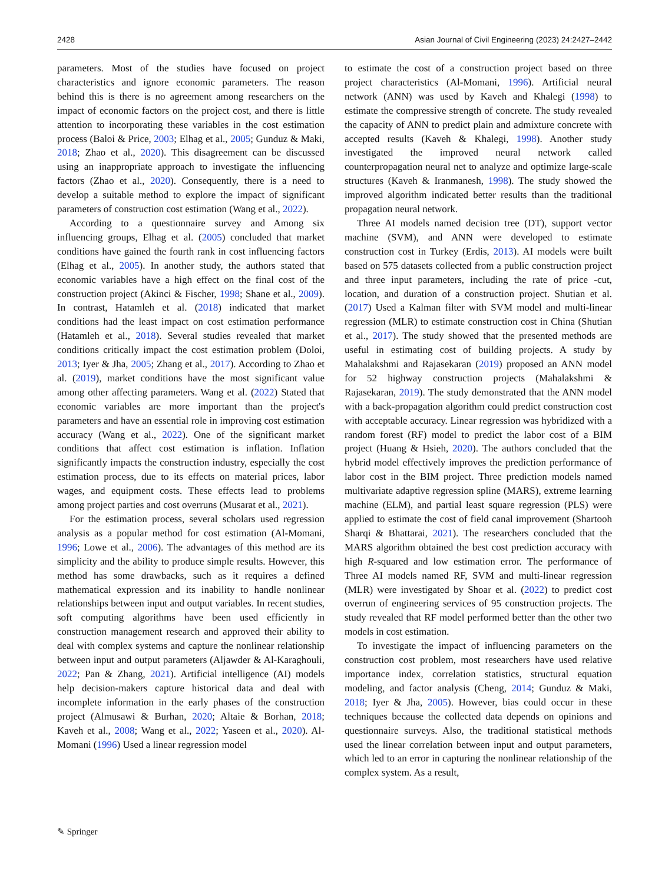2428 Asian Journal of Civil Engineering (2023) 24:2427–2442
parameters. Most of the studies have focused on project characteristics and ignore economic parameters. The reason behind this is there is no agreement among researchers on the impact of economic factors on the project cost, and there is little attention to incorporating these variables in the cost estimation process (Baloi & Price, 2003; Elhag et al., 2005; Gunduz & Maki, 2018; Zhao et al., 2020). This disagreement can be discussed using an inappropriate approach to investigate the influencing factors (Zhao et al., 2020). Consequently, there is a need to develop a suitable method to explore the impact of significant parameters of construction cost estimation (Wang et al., 2022).
According to a questionnaire survey and Among six influencing groups, Elhag et al. (2005) concluded that market conditions have gained the fourth rank in cost influencing factors (Elhag et al., 2005). In another study, the authors stated that economic variables have a high effect on the final cost of the construction project (Akinci & Fischer, 1998; Shane et al., 2009). In contrast, Hatamleh et al. (2018) indicated that market conditions had the least impact on cost estimation performance (Hatamleh et al., 2018). Several studies revealed that market conditions critically impact the cost estimation problem (Doloi, 2013; Iyer & Jha, 2005; Zhang et al., 2017). According to Zhao et al. (2019), market conditions have the most significant value among other affecting parameters. Wang et al. (2022) Stated that economic variables are more important than the project's parameters and have an essential role in improving cost estimation accuracy (Wang et al., 2022). One of the significant market conditions that affect cost estimation is inflation. Inflation significantly impacts the construction industry, especially the cost estimation process, due to its effects on material prices, labor wages, and equipment costs. These effects lead to problems among project parties and cost overruns (Musarat et al., 2021).
For the estimation process, several scholars used regression analysis as a popular method for cost estimation (Al-Momani, 1996; Lowe et al., 2006). The advantages of this method are its simplicity and the ability to produce simple results. However, this method has some drawbacks, such as it requires a defined mathematical expression and its inability to handle nonlinear relationships between input and output variables. In recent studies, soft computing algorithms have been used efficiently in construction management research and approved their ability to deal with complex systems and capture the nonlinear relationship between input and output parameters (Aljawder & Al-Karaghouli, 2022; Pan & Zhang, 2021). Artificial intelligence (AI) models help decision-makers capture historical data and deal with incomplete information in the early phases of the construction project (Almusawi & Burhan, 2020; Altaie & Borhan, 2018; Kaveh et al., 2008; Wang et al., 2022; Yaseen et al., 2020). Al-Momani (1996) Used a linear regression model
to estimate the cost of a construction project based on three project characteristics (Al-Momani, 1996). Artificial neural network (ANN) was used by Kaveh and Khalegi (1998) to estimate the compressive strength of concrete. The study revealed the capacity of ANN to predict plain and admixture concrete with accepted results (Kaveh & Khalegi, 1998). Another study investigated the improved neural network called counterpropagation neural net to analyze and optimize large-scale structures (Kaveh & Iranmanesh, 1998). The study showed the improved algorithm indicated better results than the traditional propagation neural network.
Three AI models named decision tree (DT), support vector machine (SVM), and ANN were developed to estimate construction cost in Turkey (Erdis, 2013). AI models were built based on 575 datasets collected from a public construction project and three input parameters, including the rate of price -cut, location, and duration of a construction project. Shutian et al. (2017) Used a Kalman filter with SVM model and multi-linear regression (MLR) to estimate construction cost in China (Shutian et al., 2017). The study showed that the presented methods are useful in estimating cost of building projects. A study by Mahalakshmi and Rajasekaran (2019) proposed an ANN model for 52 highway construction projects (Mahalakshmi & Rajasekaran, 2019). The study demonstrated that the ANN model with a back-propagation algorithm could predict construction cost with acceptable accuracy. Linear regression was hybridized with a random forest (RF) model to predict the labor cost of a BIM project (Huang & Hsieh, 2020). The authors concluded that the hybrid model effectively improves the prediction performance of labor cost in the BIM project. Three prediction models named multivariate adaptive regression spline (MARS), extreme learning machine (ELM), and partial least square regression (PLS) were applied to estimate the cost of field canal improvement (Shartooh Sharqi & Bhattarai, 2021). The researchers concluded that the MARS algorithm obtained the best cost prediction accuracy with high R-squared and low estimation error. The performance of Three AI models named RF, SVM and multi-linear regression (MLR) were investigated by Shoar et al. (2022) to predict cost overrun of engineering services of 95 construction projects. The study revealed that RF model performed better than the other two models in cost estimation.
To investigate the impact of influencing parameters on the construction cost problem, most researchers have used relative importance index, correlation statistics, structural equation modeling, and factor analysis (Cheng, 2014; Gunduz & Maki, 2018; Iyer & Jha, 2005). However, bias could occur in these techniques because the collected data depends on opinions and questionnaire surveys. Also, the traditional statistical methods used the linear correlation between input and output parameters, which led to an error in capturing the nonlinear relationship of the complex system. As a result,
✎ Springer